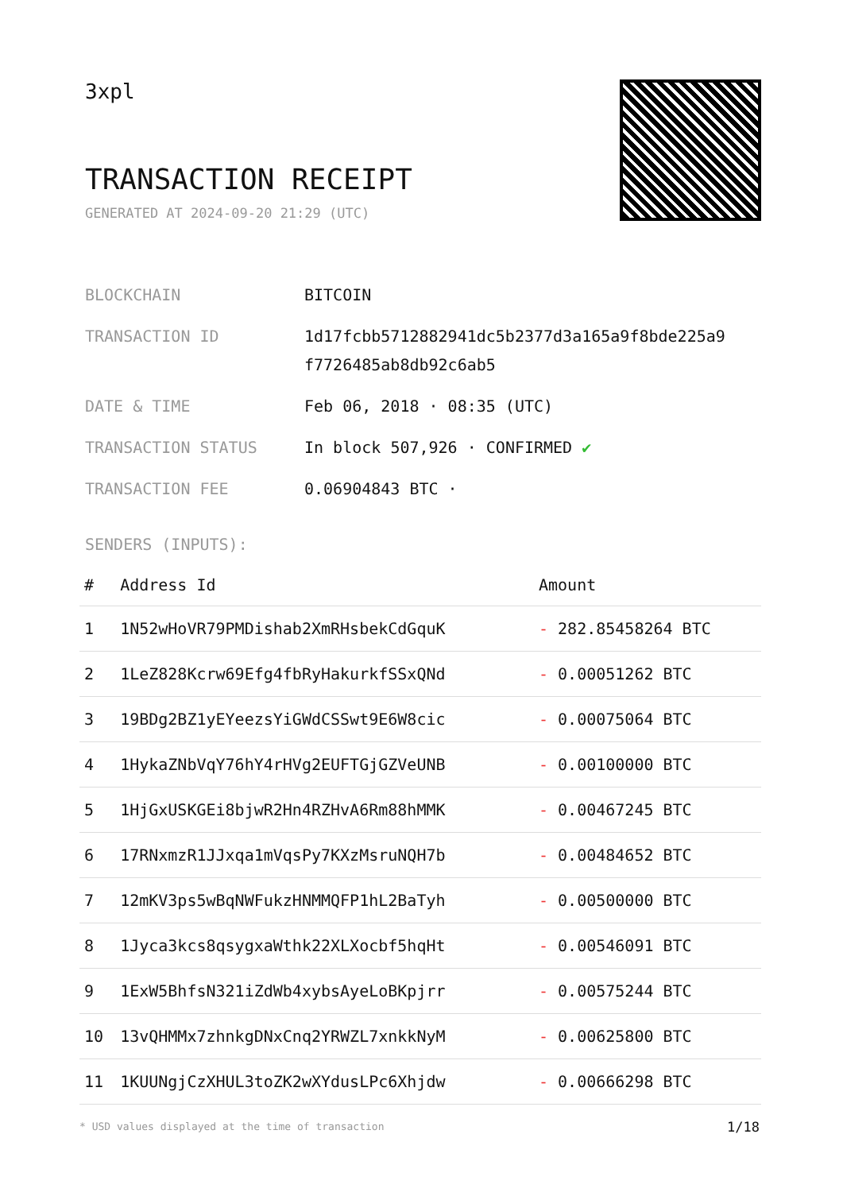3xpl
TRANSACTION RECEIPT
GENERATED AT 2024-09-20 21:29 (UTC)
| BLOCKCHAIN | BITCOIN |
| TRANSACTION ID | 1d17fcbb5712882941dc5b2377d3a165a9f8bde225a9 f7726485ab8db92c6ab5 |
| DATE & TIME | Feb 06, 2018 · 08:35 (UTC) |
| TRANSACTION STATUS | In block 507,926 · CONFIRMED ✔ |
| TRANSACTION FEE | 0.06904843 BTC · |
SENDERS (INPUTS):
| # | Address Id | Amount |
| --- | --- | --- |
| 1 | 1N52wHoVR79PMDishab2XmRHsbekCdGquK | - 282.85458264 BTC |
| 2 | 1LeZ828Kcrw69Efg4fbRyHakurkfSSxQNd | - 0.00051262 BTC |
| 3 | 19BDg2BZ1yEYeezsYiGWdCSSwt9E6W8cic | - 0.00075064 BTC |
| 4 | 1HykaZNbVqY76hY4rHVg2EUFTGjGZVeUNB | - 0.00100000 BTC |
| 5 | 1HjGxUSKGEi8bjwR2Hn4RZHvA6Rm88hMMK | - 0.00467245 BTC |
| 6 | 17RNxmzR1JJxqa1mVqsPy7KXzMsruNQH7b | - 0.00484652 BTC |
| 7 | 12mKV3ps5wBqNWFukzHNMMQFP1hL2BaTyh | - 0.00500000 BTC |
| 8 | 1Jyca3kcs8qsygxaWthk22XLXocbf5hqHt | - 0.00546091 BTC |
| 9 | 1ExW5BhfsN321iZdWb4xybsAyeLoBKpjrr | - 0.00575244 BTC |
| 10 | 13vQHMMx7zhnkgDNxCnq2YRWZL7xnkkNyM | - 0.00625800 BTC |
| 11 | 1KUUNgjCzXHUL3toZK2wXYdusLPc6Xhjdw | - 0.00666298 BTC |
* USD values displayed at the time of transaction
1/18